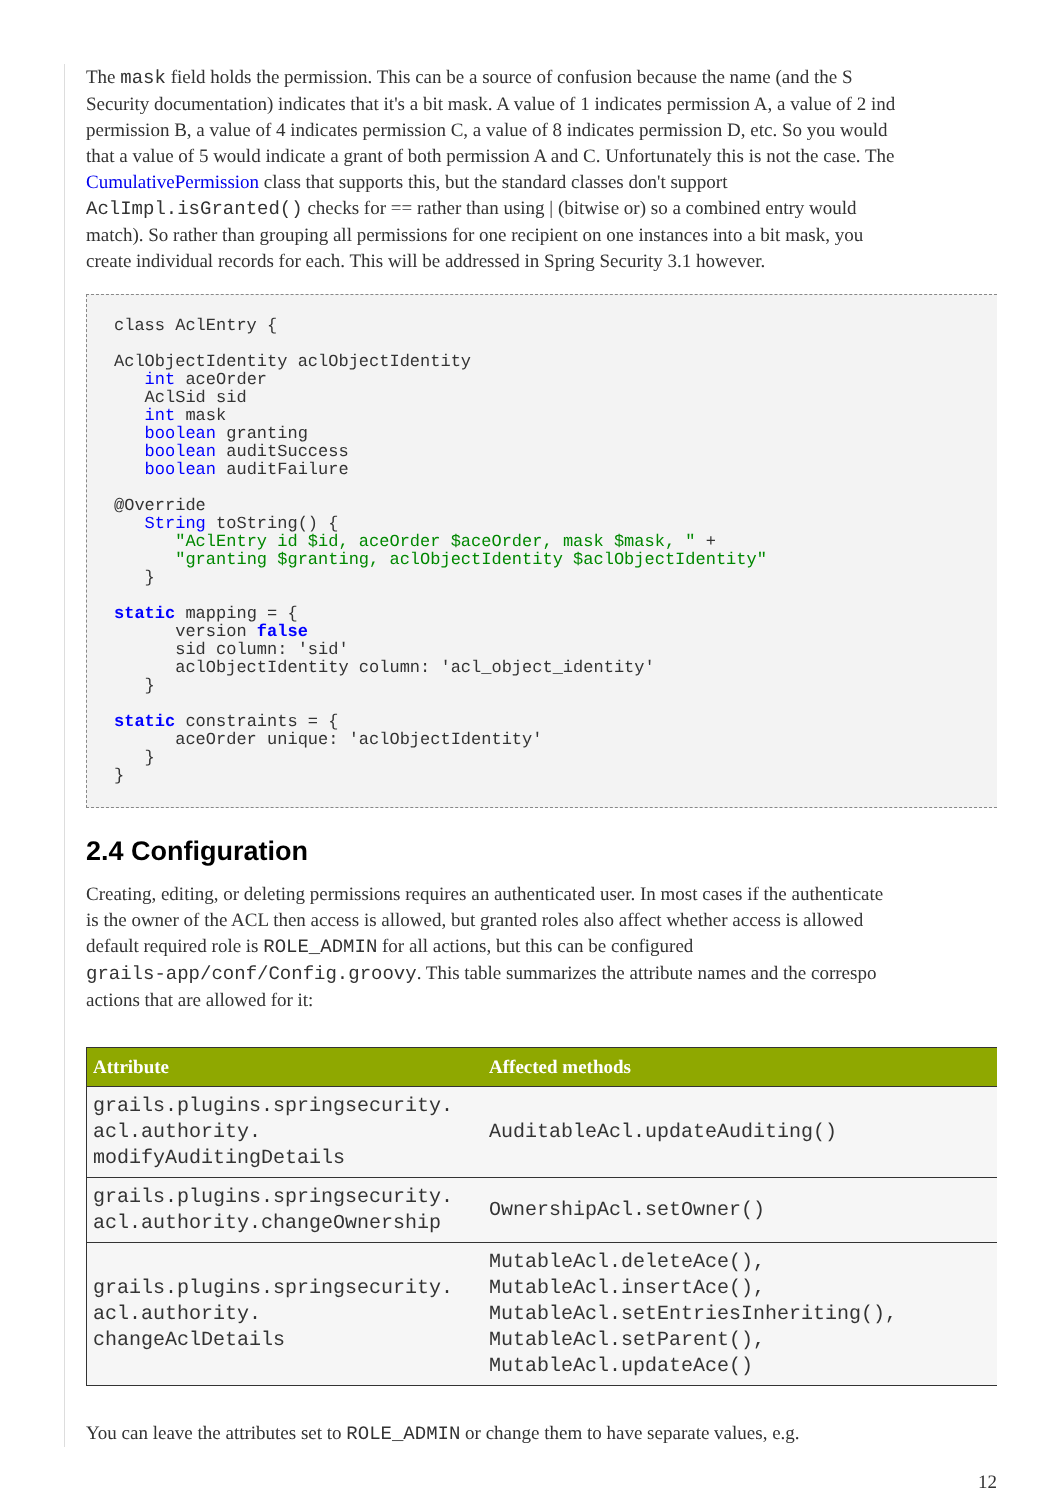The mask field holds the permission. This can be a source of confusion because the name (and the S
Security documentation) indicates that it's a bit mask. A value of 1 indicates permission A, a value of 2 ind
permission B, a value of 4 indicates permission C, a value of 8 indicates permission D, etc. So you would
that a value of 5 would indicate a grant of both permission A and C. Unfortunately this is not the case. The
CumulativePermission class that supports this, but the standard classes don't support
AclImpl.isGranted() checks for == rather than using | (bitwise or) so a combined entry would
match). So rather than grouping all permissions for one recipient on one instances into a bit mask, you
create individual records for each. This will be addressed in Spring Security 3.1 however.
class AclEntry {

AclObjectIdentity aclObjectIdentity
   int aceOrder
   AclSid sid
   int mask
   boolean granting
   boolean auditSuccess
   boolean auditFailure

@Override
   String toString() {
      "AclEntry id $id, aceOrder $aceOrder, mask $mask, " +
      "granting $granting, aclObjectIdentity $aclObjectIdentity"
   }

static mapping = {
      version false
      sid column: 'sid'
      aclObjectIdentity column: 'acl_object_identity'
   }

static constraints = {
      aceOrder unique: 'aclObjectIdentity'
   }
}
2.4 Configuration
Creating, editing, or deleting permissions requires an authenticated user. In most cases if the authenticate
is the owner of the ACL then access is allowed, but granted roles also affect whether access is allowed
default required role is ROLE_ADMIN for all actions, but this can be configured
grails-app/conf/Config.groovy. This table summarizes the attribute names and the correspo
actions that are allowed for it:
| Attribute | Affected methods |
| --- | --- |
| grails.plugins.springsecurity. acl.authority. modifyAuditingDetails | AuditableAcl.updateAuditing() |
| grails.plugins.springsecurity. acl.authority.changeOwnership | OwnershipAcl.setOwner() |
| grails.plugins.springsecurity. acl.authority. changeAclDetails | MutableAcl.deleteAce(), MutableAcl.insertAce(), MutableAcl.setEntriesInheriting(), MutableAcl.setParent(), MutableAcl.updateAce() |
You can leave the attributes set to ROLE_ADMIN or change them to have separate values, e.g.
12